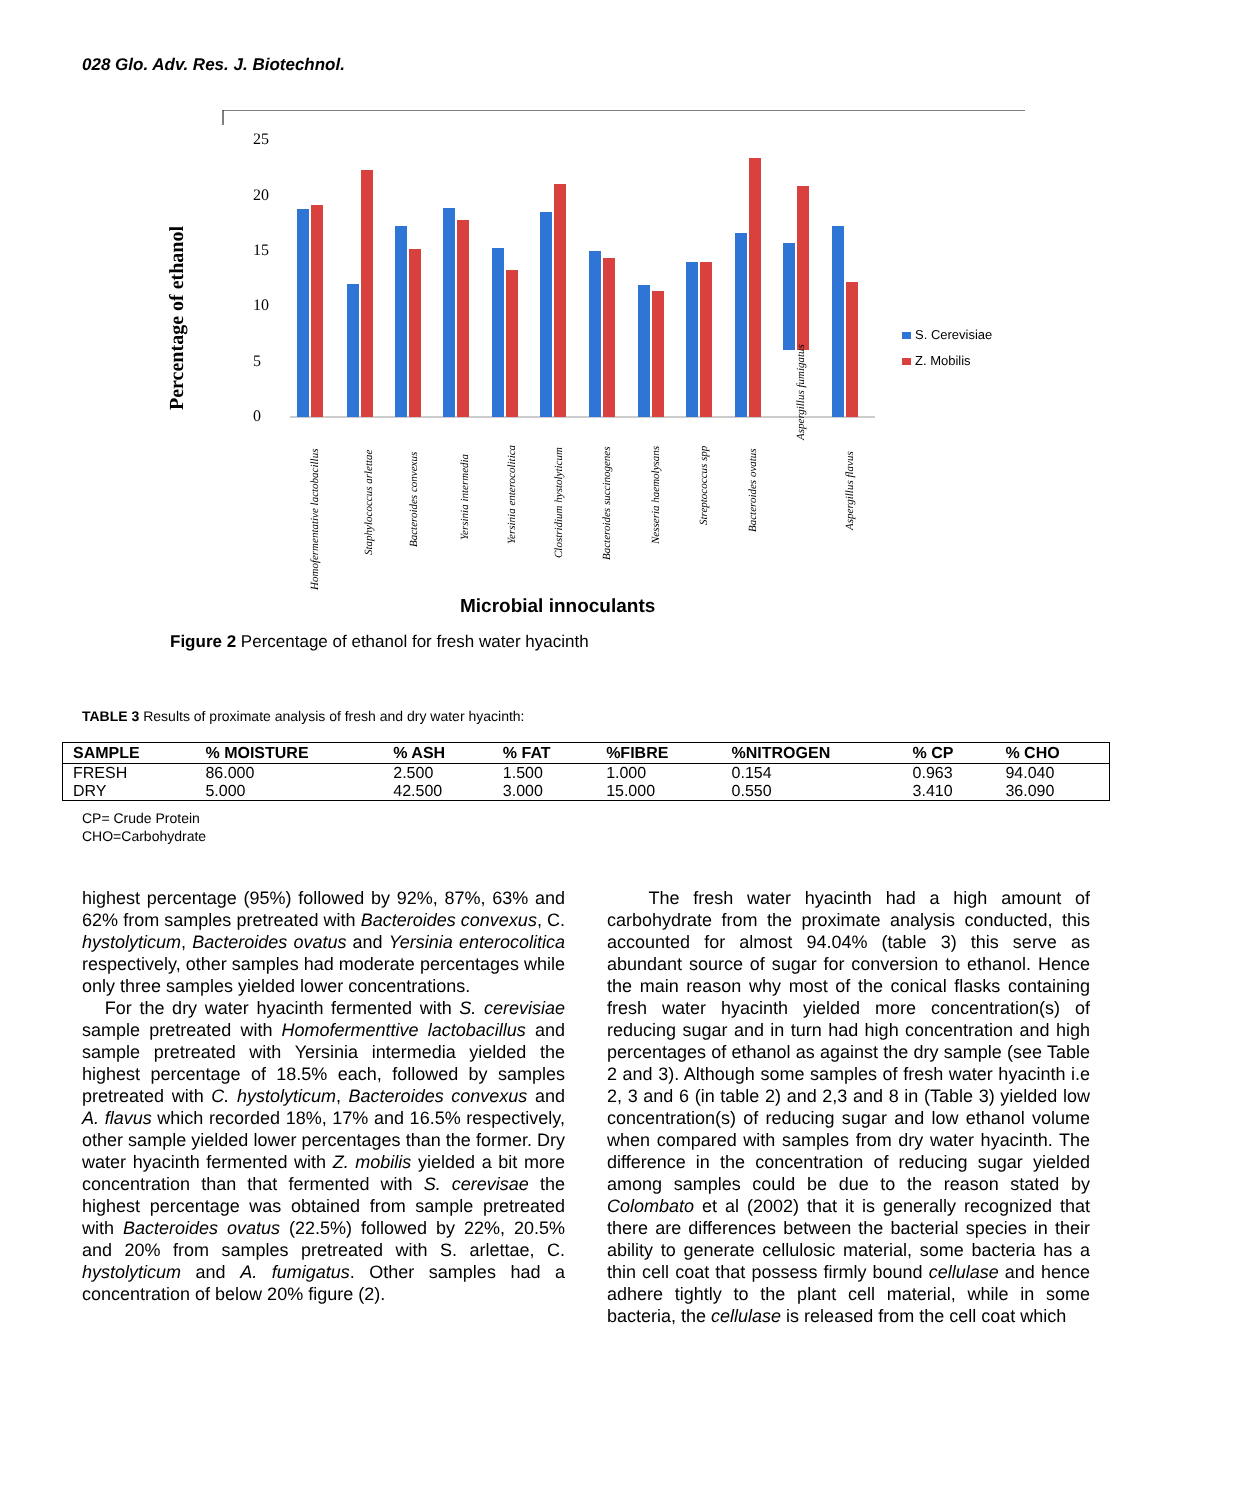028 Glo. Adv. Res. J. Biotechnol.
Percentage of ethanol
25
20
15
10
5
0
S. Cerevisiae
Z. Mobilis
Homofermentative lactobacillus
Staphylococcus arlettae
Bacteroides convexus
Yersinia intermedia
Yersinia enterocolitica
Clostridium hystolyticum
Bacteroides succinogenes
Nesseria haemolysans
Streptococcus spp
Bacteroides ovatus
Aspergillus fumigatus
Aspergillus flavus
Microbial innoculants
Figure 2 Percentage of ethanol for fresh water hyacinth
TABLE 3 Results of proximate analysis of fresh and dry water hyacinth:
| SAMPLE | % MOISTURE | % ASH | % FAT | %FIBRE | %NITROGEN | % CP | % CHO |
| --- | --- | --- | --- | --- | --- | --- | --- |
| FRESH | 86.000 | 2.500 | 1.500 | 1.000 | 0.154 | 0.963 | 94.040 |
| DRY | 5.000 | 42.500 | 3.000 | 15.000 | 0.550 | 3.410 | 36.090 |
CP= Crude Protein
CHO=Carbohydrate
highest percentage (95%) followed by 92%, 87%, 63% and 62% from samples pretreated with Bacteroides convexus, C. hystolyticum, Bacteroides ovatus and Yersinia enterocolitica respectively, other samples had moderate percentages while only three samples yielded lower concentrations.
For the dry water hyacinth fermented with S. cerevisiae sample pretreated with Homofermenttive lactobacillus and sample pretreated with Yersinia intermedia yielded the highest percentage of 18.5% each, followed by samples pretreated with C. hystolyticum, Bacteroides convexus and A. flavus which recorded 18%, 17% and 16.5% respectively, other sample yielded lower percentages than the former. Dry water hyacinth fermented with Z. mobilis yielded a bit more concentration than that fermented with S. cerevisae the highest percentage was obtained from sample pretreated with Bacteroides ovatus (22.5%) followed by 22%, 20.5% and 20% from samples pretreated with S. arlettae, C. hystolyticum and A. fumigatus. Other samples had a concentration of below 20% figure (2).
The fresh water hyacinth had a high amount of carbohydrate from the proximate analysis conducted, this accounted for almost 94.04% (table 3) this serve as abundant source of sugar for conversion to ethanol. Hence the main reason why most of the conical flasks containing fresh water hyacinth yielded more concentration(s) of reducing sugar and in turn had high concentration and high percentages of ethanol as against the dry sample (see Table 2 and 3). Although some samples of fresh water hyacinth i.e 2, 3 and 6 (in table 2) and 2,3 and 8 in (Table 3) yielded low concentration(s) of reducing sugar and low ethanol volume when compared with samples from dry water hyacinth. The difference in the concentration of reducing sugar yielded among samples could be due to the reason stated by Colombato et al (2002) that it is generally recognized that there are differences between the bacterial species in their ability to generate cellulosic material, some bacteria has a thin cell coat that possess firmly bound cellulase and hence adhere tightly to the plant cell material, while in some bacteria, the cellulase is released from the cell coat which